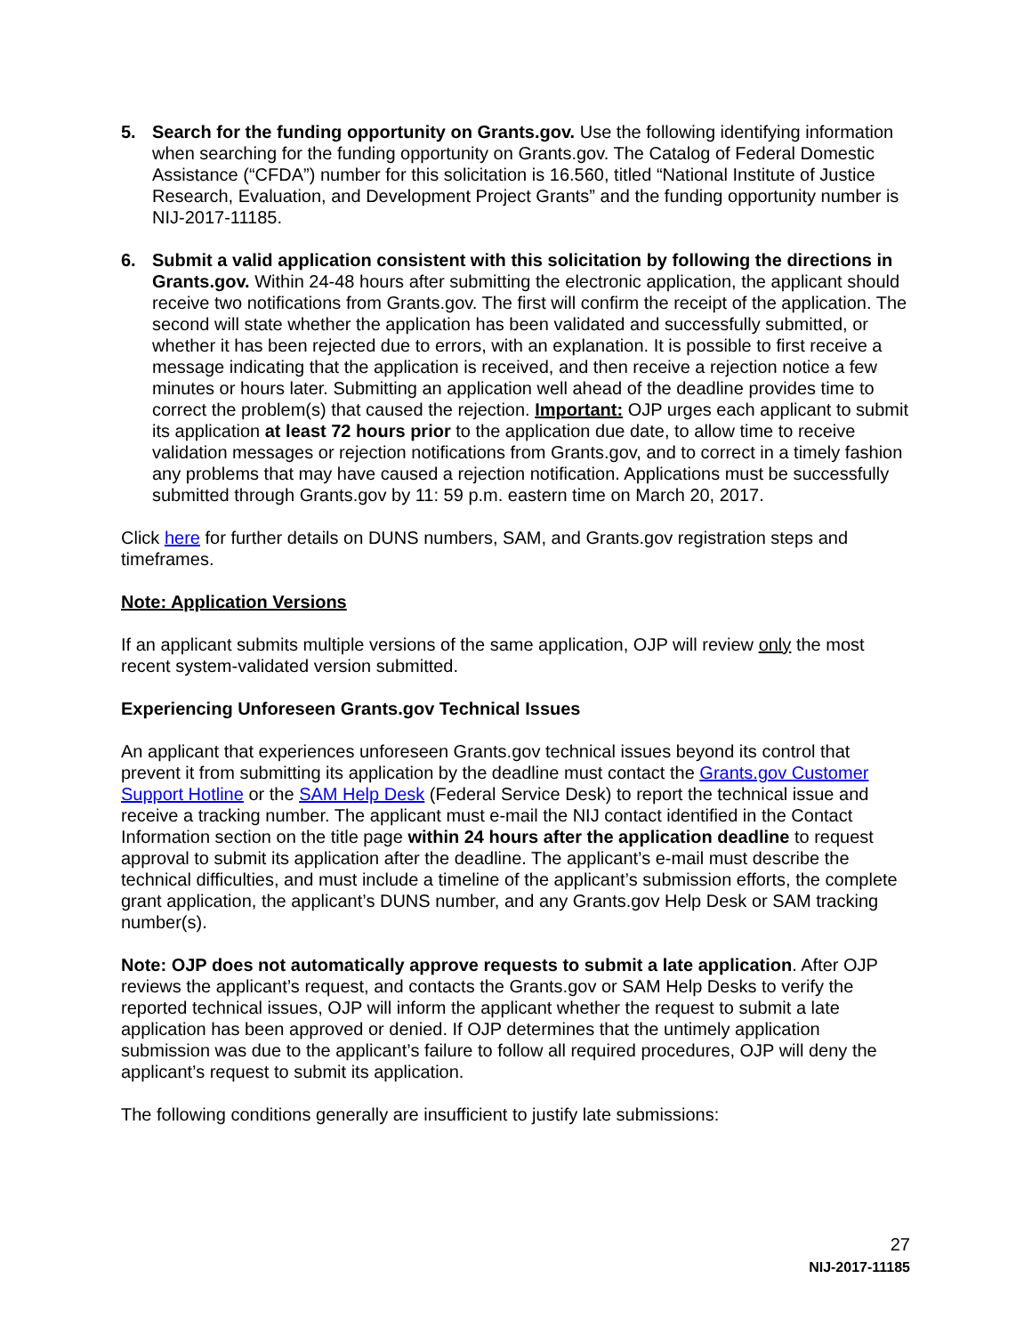5. Search for the funding opportunity on Grants.gov. Use the following identifying information when searching for the funding opportunity on Grants.gov. The Catalog of Federal Domestic Assistance (“CFDA”) number for this solicitation is 16.560, titled “National Institute of Justice Research, Evaluation, and Development Project Grants” and the funding opportunity number is NIJ-2017-11185.
6. Submit a valid application consistent with this solicitation by following the directions in Grants.gov. Within 24-48 hours after submitting the electronic application, the applicant should receive two notifications from Grants.gov. The first will confirm the receipt of the application. The second will state whether the application has been validated and successfully submitted, or whether it has been rejected due to errors, with an explanation. It is possible to first receive a message indicating that the application is received, and then receive a rejection notice a few minutes or hours later. Submitting an application well ahead of the deadline provides time to correct the problem(s) that caused the rejection. Important: OJP urges each applicant to submit its application at least 72 hours prior to the application due date, to allow time to receive validation messages or rejection notifications from Grants.gov, and to correct in a timely fashion any problems that may have caused a rejection notification. Applications must be successfully submitted through Grants.gov by 11: 59 p.m. eastern time on March 20, 2017.
Click here for further details on DUNS numbers, SAM, and Grants.gov registration steps and timeframes.
Note: Application Versions
If an applicant submits multiple versions of the same application, OJP will review only the most recent system-validated version submitted.
Experiencing Unforeseen Grants.gov Technical Issues
An applicant that experiences unforeseen Grants.gov technical issues beyond its control that prevent it from submitting its application by the deadline must contact the Grants.gov Customer Support Hotline or the SAM Help Desk (Federal Service Desk) to report the technical issue and receive a tracking number. The applicant must e-mail the NIJ contact identified in the Contact Information section on the title page within 24 hours after the application deadline to request approval to submit its application after the deadline. The applicant’s e-mail must describe the technical difficulties, and must include a timeline of the applicant’s submission efforts, the complete grant application, the applicant’s DUNS number, and any Grants.gov Help Desk or SAM tracking number(s).
Note: OJP does not automatically approve requests to submit a late application. After OJP reviews the applicant’s request, and contacts the Grants.gov or SAM Help Desks to verify the reported technical issues, OJP will inform the applicant whether the request to submit a late application has been approved or denied. If OJP determines that the untimely application submission was due to the applicant’s failure to follow all required procedures, OJP will deny the applicant’s request to submit its application.
The following conditions generally are insufficient to justify late submissions:
27
NIJ-2017-11185